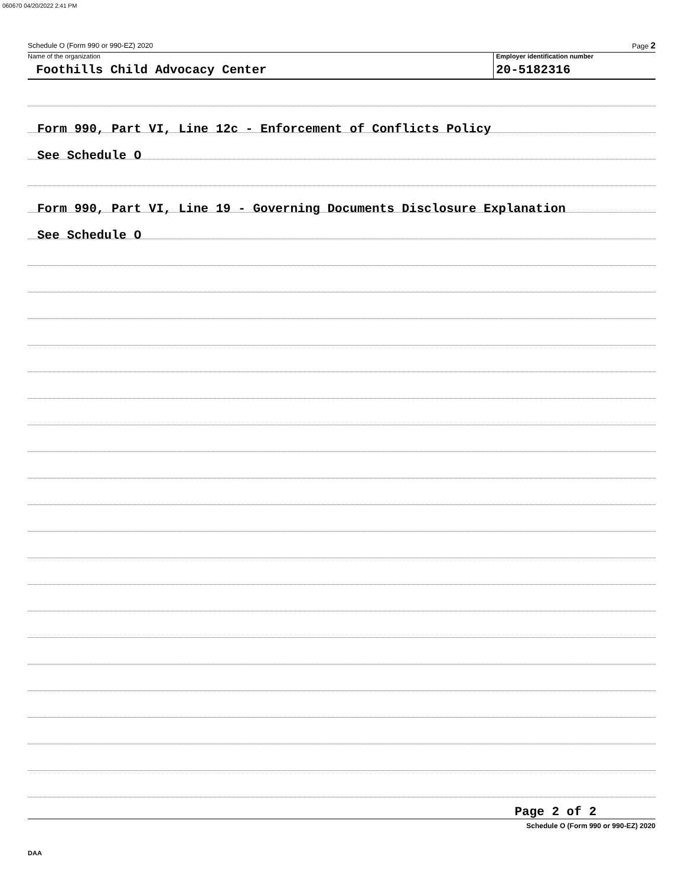060670 04/20/2022 2:41 PM
Schedule O (Form 990 or 990-EZ) 2020 Page 2
Name of the organization
Foothills Child Advocacy Center
Employer identification number
20-5182316
Form 990, Part VI, Line 12c - Enforcement of Conflicts Policy
See Schedule O
Form 990, Part VI, Line 19 - Governing Documents Disclosure Explanation
See Schedule O
Page 2 of 2
Schedule O (Form 990 or 990-EZ) 2020
DAA